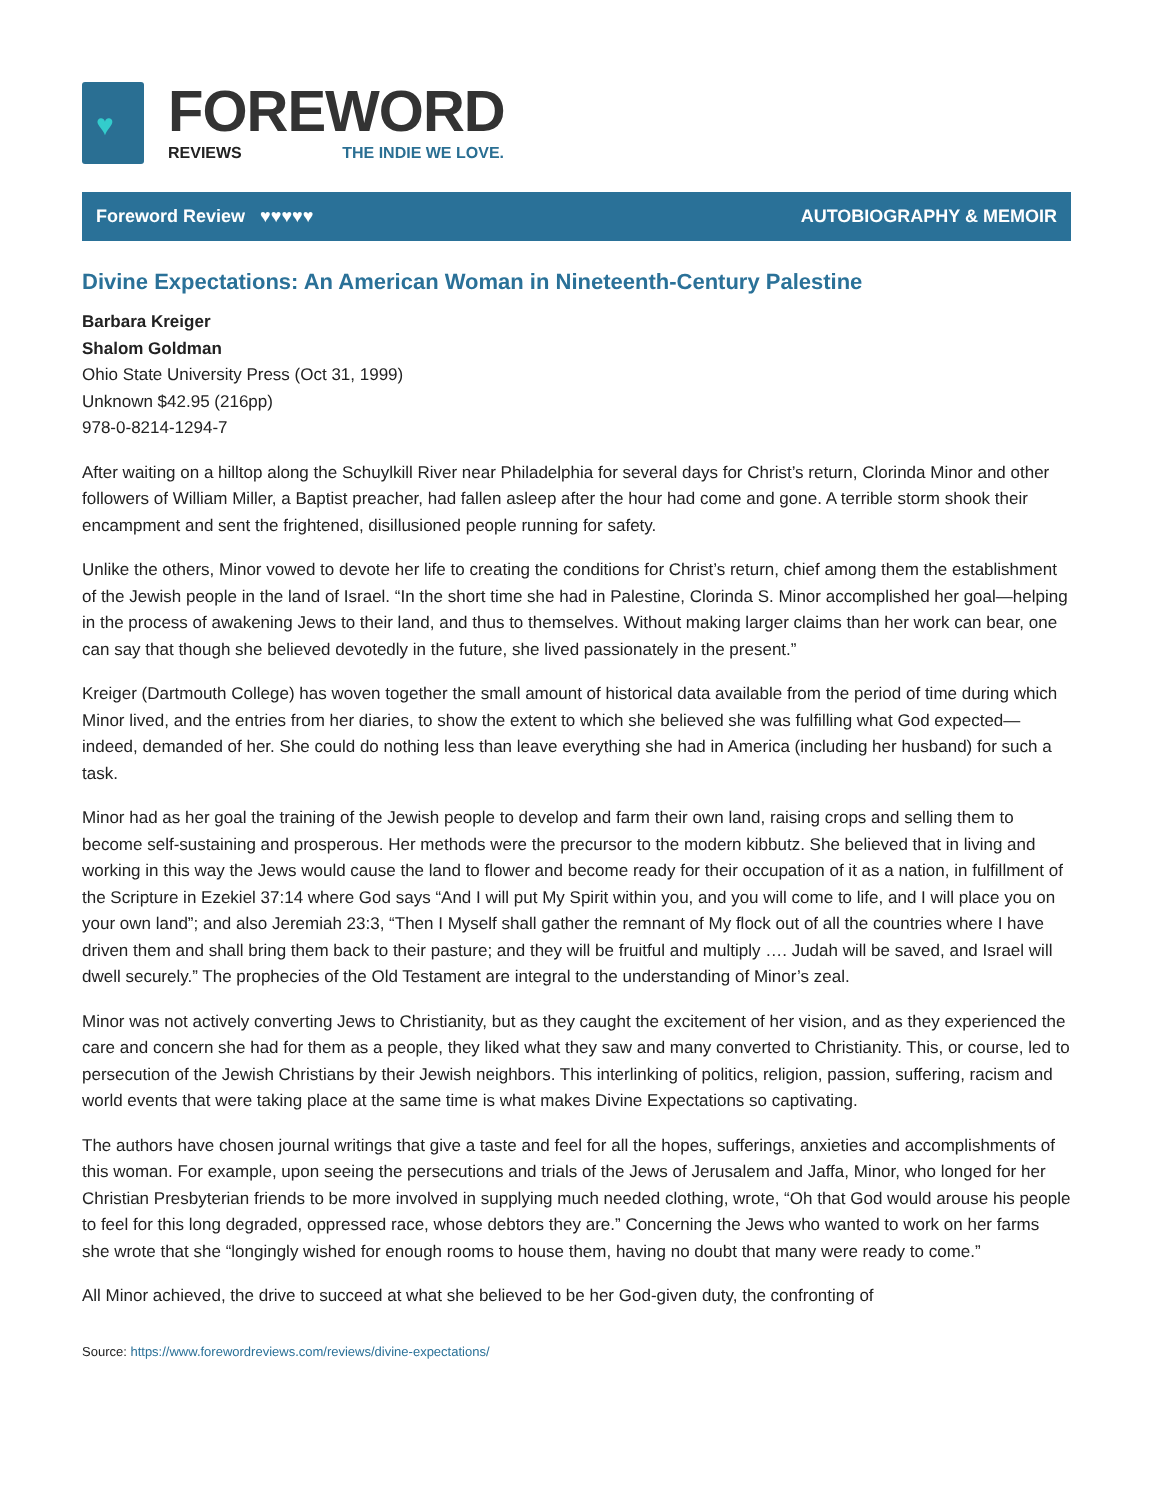♥
FOREWORD
REVIEWS THE INDIE WE LOVE.
Foreword Review ♥♥♥♥♥ AUTOBIOGRAPHY & MEMOIR
Divine Expectations: An American Woman in Nineteenth-Century Palestine
Barbara Kreiger
Shalom Goldman
Ohio State University Press (Oct 31, 1999)
Unknown $42.95 (216pp)
978-0-8214-1294-7
After waiting on a hilltop along the Schuylkill River near Philadelphia for several days for Christ’s return, Clorinda Minor and other followers of William Miller, a Baptist preacher, had fallen asleep after the hour had come and gone. A terrible storm shook their encampment and sent the frightened, disillusioned people running for safety.
Unlike the others, Minor vowed to devote her life to creating the conditions for Christ’s return, chief among them the establishment of the Jewish people in the land of Israel. “In the short time she had in Palestine, Clorinda S. Minor accomplished her goal—helping in the process of awakening Jews to their land, and thus to themselves. Without making larger claims than her work can bear, one can say that though she believed devotedly in the future, she lived passionately in the present.”
Kreiger (Dartmouth College) has woven together the small amount of historical data available from the period of time during which Minor lived, and the entries from her diaries, to show the extent to which she believed she was fulfilling what God expected—indeed, demanded of her. She could do nothing less than leave everything she had in America (including her husband) for such a task.
Minor had as her goal the training of the Jewish people to develop and farm their own land, raising crops and selling them to become self-sustaining and prosperous. Her methods were the precursor to the modern kibbutz. She believed that in living and working in this way the Jews would cause the land to flower and become ready for their occupation of it as a nation, in fulfillment of the Scripture in Ezekiel 37:14 where God says “And I will put My Spirit within you, and you will come to life, and I will place you on your own land”; and also Jeremiah 23:3, “Then I Myself shall gather the remnant of My flock out of all the countries where I have driven them and shall bring them back to their pasture; and they will be fruitful and multiply …. Judah will be saved, and Israel will dwell securely.” The prophecies of the Old Testament are integral to the understanding of Minor’s zeal.
Minor was not actively converting Jews to Christianity, but as they caught the excitement of her vision, and as they experienced the care and concern she had for them as a people, they liked what they saw and many converted to Christianity. This, or course, led to persecution of the Jewish Christians by their Jewish neighbors. This interlinking of politics, religion, passion, suffering, racism and world events that were taking place at the same time is what makes Divine Expectations so captivating.
The authors have chosen journal writings that give a taste and feel for all the hopes, sufferings, anxieties and accomplishments of this woman. For example, upon seeing the persecutions and trials of the Jews of Jerusalem and Jaffa, Minor, who longed for her Christian Presbyterian friends to be more involved in supplying much needed clothing, wrote, “Oh that God would arouse his people to feel for this long degraded, oppressed race, whose debtors they are.” Concerning the Jews who wanted to work on her farms she wrote that she “longingly wished for enough rooms to house them, having no doubt that many were ready to come.”
All Minor achieved, the drive to succeed at what she believed to be her God-given duty, the confronting of
Source: https://www.forewordreviews.com/reviews/divine-expectations/